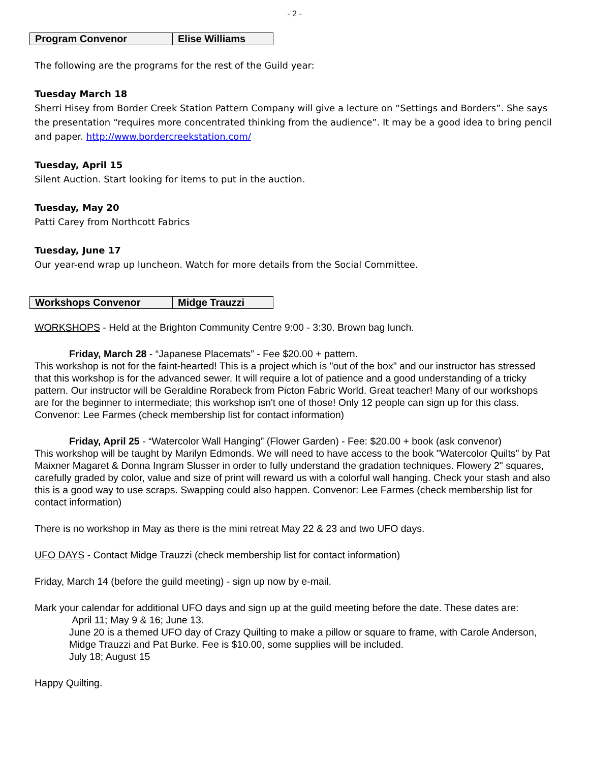- 2 -
| Program Convenor | Elise Williams |
The following are the programs for the rest of the Guild year:
Tuesday March 18
Sherri Hisey from Border Creek Station Pattern Company will give a lecture on “Settings and Borders”. She says the presentation “requires more concentrated thinking from the audience”. It may be a good idea to bring pencil and paper. http://www.bordercreekstation.com/
Tuesday, April 15
Silent Auction. Start looking for items to put in the auction.
Tuesday, May 20
Patti Carey from Northcott Fabrics
Tuesday, June 17
Our year-end wrap up luncheon. Watch for more details from the Social Committee.
| Workshops Convenor | Midge Trauzzi |
WORKSHOPS - Held at the Brighton Community Centre 9:00 - 3:30. Brown bag lunch.
Friday, March 28 - “Japanese Placemats” - Fee $20.00 + pattern.
This workshop is not for the faint-hearted! This is a project which is "out of the box" and our instructor has stressed that this workshop is for the advanced sewer. It will require a lot of patience and a good understanding of a tricky pattern. Our instructor will be Geraldine Rorabeck from Picton Fabric World. Great teacher! Many of our workshops are for the beginner to intermediate; this workshop isn't one of those! Only 12 people can sign up for this class. Convenor: Lee Farmes (check membership list for contact information)
Friday, April 25 - “Watercolor Wall Hanging” (Flower Garden) - Fee: $20.00 + book (ask convenor)
This workshop will be taught by Marilyn Edmonds. We will need to have access to the book "Watercolor Quilts" by Pat Maixner Magaret & Donna Ingram Slusser in order to fully understand the gradation techniques. Flowery 2" squares, carefully graded by color, value and size of print will reward us with a colorful wall hanging. Check your stash and also this is a good way to use scraps. Swapping could also happen. Convenor: Lee Farmes (check membership list for contact information)
There is no workshop in May as there is the mini retreat May 22 & 23 and two UFO days.
UFO DAYS - Contact Midge Trauzzi (check membership list for contact information)
Friday, March 14 (before the guild meeting) - sign up now by e-mail.
Mark your calendar for additional UFO days and sign up at the guild meeting before the date. These dates are:
April 11; May 9 & 16; June 13.
June 20 is a themed UFO day of Crazy Quilting to make a pillow or square to frame, with Carole Anderson, Midge Trauzzi and Pat Burke. Fee is $10.00, some supplies will be included.
July 18; August 15
Happy Quilting.